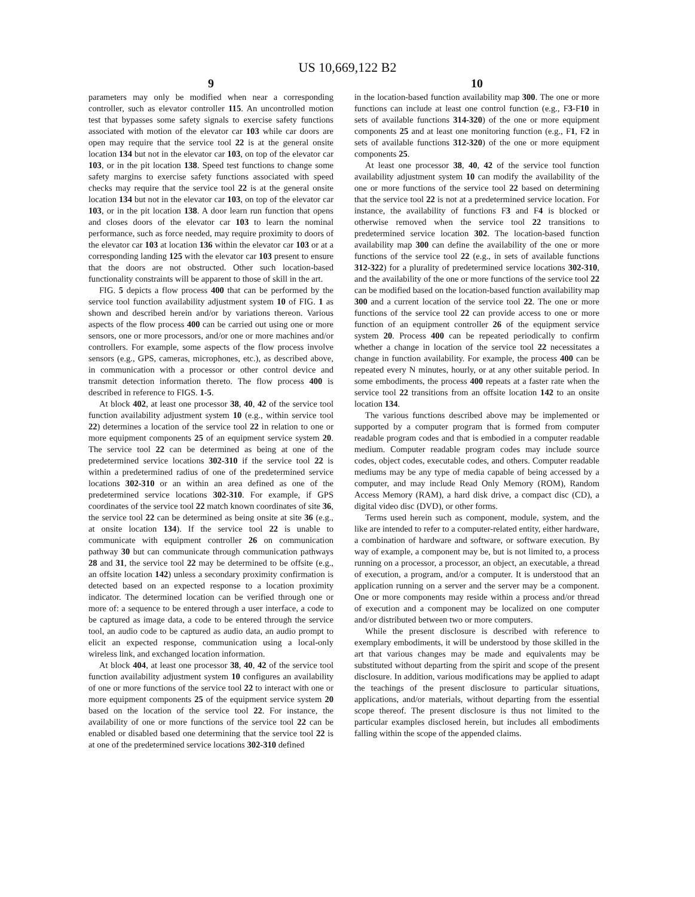US 10,669,122 B2
9
parameters may only be modified when near a corresponding controller, such as elevator controller 115. An uncontrolled motion test that bypasses some safety signals to exercise safety functions associated with motion of the elevator car 103 while car doors are open may require that the service tool 22 is at the general onsite location 134 but not in the elevator car 103, on top of the elevator car 103, or in the pit location 138. Speed test functions to change some safety margins to exercise safety functions associated with speed checks may require that the service tool 22 is at the general onsite location 134 but not in the elevator car 103, on top of the elevator car 103, or in the pit location 138. A door learn run function that opens and closes doors of the elevator car 103 to learn the nominal performance, such as force needed, may require proximity to doors of the elevator car 103 at location 136 within the elevator car 103 or at a corresponding landing 125 with the elevator car 103 present to ensure that the doors are not obstructed. Other such location-based functionality constraints will be apparent to those of skill in the art.
FIG. 5 depicts a flow process 400 that can be performed by the service tool function availability adjustment system 10 of FIG. 1 as shown and described herein and/or by variations thereon. Various aspects of the flow process 400 can be carried out using one or more sensors, one or more processors, and/or one or more machines and/or controllers. For example, some aspects of the flow process involve sensors (e.g., GPS, cameras, microphones, etc.), as described above, in communication with a processor or other control device and transmit detection information thereto. The flow process 400 is described in reference to FIGS. 1-5.
At block 402, at least one processor 38, 40, 42 of the service tool function availability adjustment system 10 (e.g., within service tool 22) determines a location of the service tool 22 in relation to one or more equipment components 25 of an equipment service system 20. The service tool 22 can be determined as being at one of the predetermined service locations 302-310 if the service tool 22 is within a predetermined radius of one of the predetermined service locations 302-310 or an within an area defined as one of the predetermined service locations 302-310. For example, if GPS coordinates of the service tool 22 match known coordinates of site 36, the service tool 22 can be determined as being onsite at site 36 (e.g., at onsite location 134). If the service tool 22 is unable to communicate with equipment controller 26 on communication pathway 30 but can communicate through communication pathways 28 and 31, the service tool 22 may be determined to be offsite (e.g., an offsite location 142) unless a secondary proximity confirmation is detected based on an expected response to a location proximity indicator. The determined location can be verified through one or more of: a sequence to be entered through a user interface, a code to be captured as image data, a code to be entered through the service tool, an audio code to be captured as audio data, an audio prompt to elicit an expected response, communication using a local-only wireless link, and exchanged location information.
At block 404, at least one processor 38, 40, 42 of the service tool function availability adjustment system 10 configures an availability of one or more functions of the service tool 22 to interact with one or more equipment components 25 of the equipment service system 20 based on the location of the service tool 22. For instance, the availability of one or more functions of the service tool 22 can be enabled or disabled based one determining that the service tool 22 is at one of the predetermined service locations 302-310 defined
10
in the location-based function availability map 300. The one or more functions can include at least one control function (e.g., F3-F10 in sets of available functions 314-320) of the one or more equipment components 25 and at least one monitoring function (e.g., F1, F2 in sets of available functions 312-320) of the one or more equipment components 25.
At least one processor 38, 40, 42 of the service tool function availability adjustment system 10 can modify the availability of the one or more functions of the service tool 22 based on determining that the service tool 22 is not at a predetermined service location. For instance, the availability of functions F3 and F4 is blocked or otherwise removed when the service tool 22 transitions to predetermined service location 302. The location-based function availability map 300 can define the availability of the one or more functions of the service tool 22 (e.g., in sets of available functions 312-322) for a plurality of predetermined service locations 302-310, and the availability of the one or more functions of the service tool 22 can be modified based on the location-based function availability map 300 and a current location of the service tool 22. The one or more functions of the service tool 22 can provide access to one or more function of an equipment controller 26 of the equipment service system 20. Process 400 can be repeated periodically to confirm whether a change in location of the service tool 22 necessitates a change in function availability. For example, the process 400 can be repeated every N minutes, hourly, or at any other suitable period. In some embodiments, the process 400 repeats at a faster rate when the service tool 22 transitions from an offsite location 142 to an onsite location 134.
The various functions described above may be implemented or supported by a computer program that is formed from computer readable program codes and that is embodied in a computer readable medium. Computer readable program codes may include source codes, object codes, executable codes, and others. Computer readable mediums may be any type of media capable of being accessed by a computer, and may include Read Only Memory (ROM), Random Access Memory (RAM), a hard disk drive, a compact disc (CD), a digital video disc (DVD), or other forms.
Terms used herein such as component, module, system, and the like are intended to refer to a computer-related entity, either hardware, a combination of hardware and software, or software execution. By way of example, a component may be, but is not limited to, a process running on a processor, a processor, an object, an executable, a thread of execution, a program, and/or a computer. It is understood that an application running on a server and the server may be a component. One or more components may reside within a process and/or thread of execution and a component may be localized on one computer and/or distributed between two or more computers.
While the present disclosure is described with reference to exemplary embodiments, it will be understood by those skilled in the art that various changes may be made and equivalents may be substituted without departing from the spirit and scope of the present disclosure. In addition, various modifications may be applied to adapt the teachings of the present disclosure to particular situations, applications, and/or materials, without departing from the essential scope thereof. The present disclosure is thus not limited to the particular examples disclosed herein, but includes all embodiments falling within the scope of the appended claims.